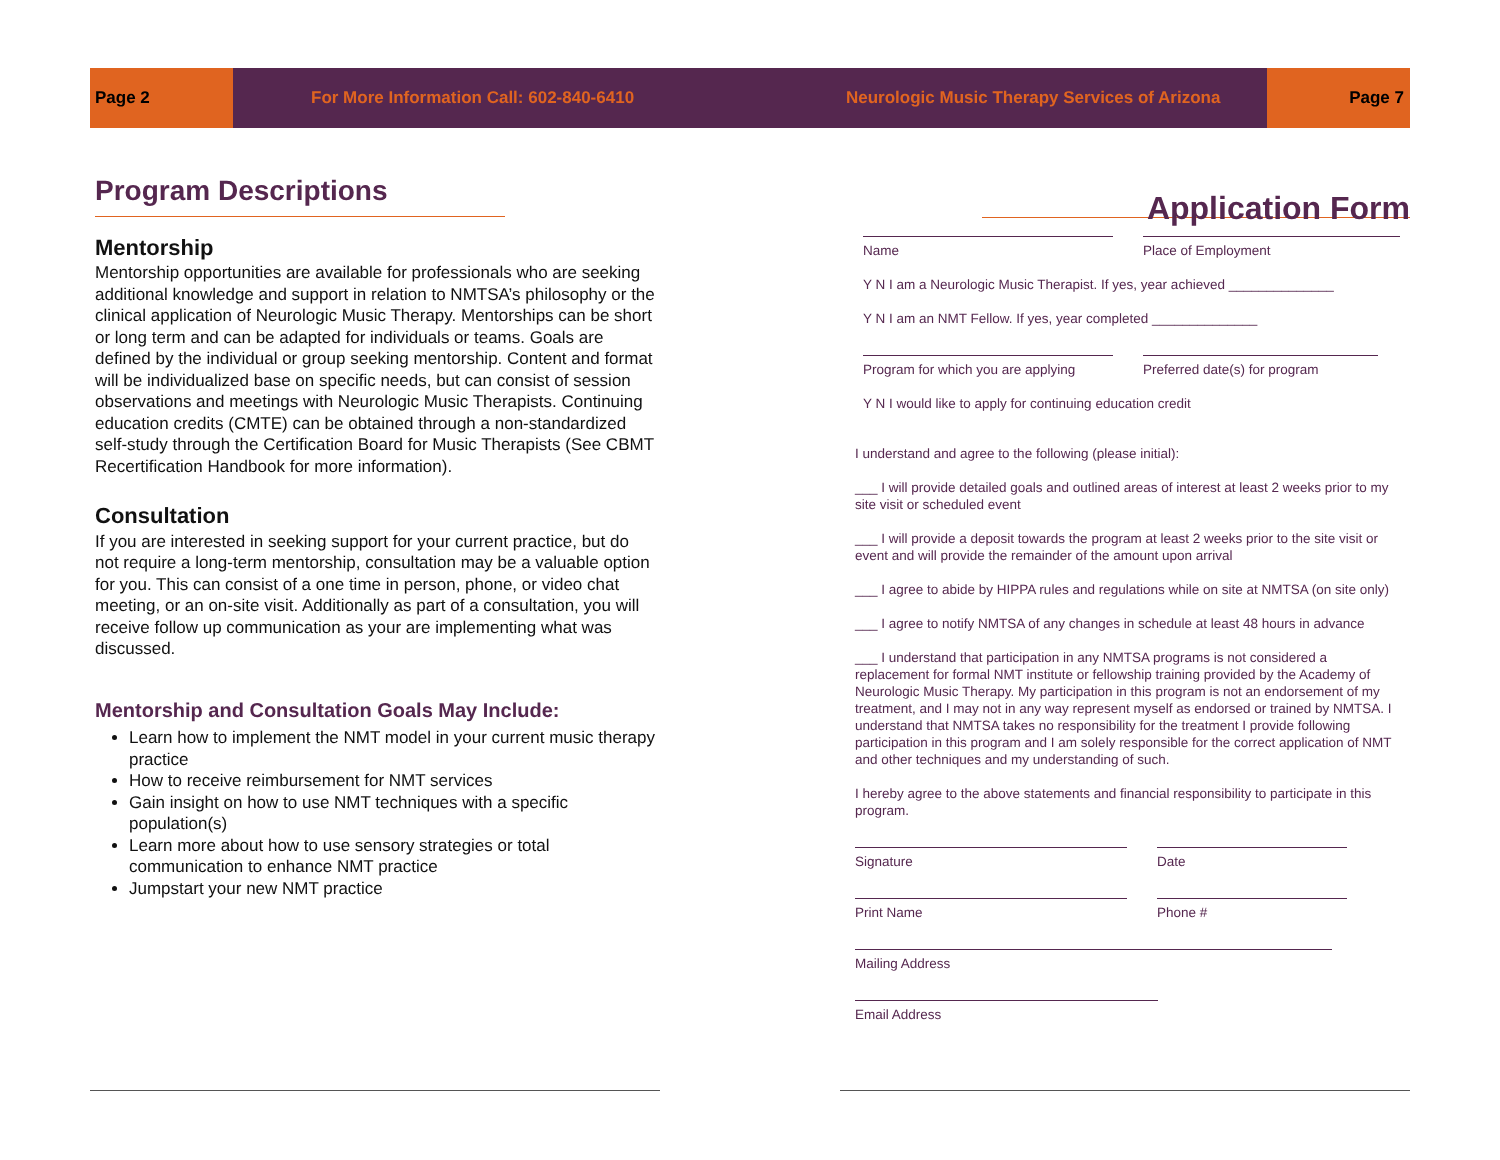Page 2 For More Information Call: 602-840-6410 Neurologic Music Therapy Services of Arizona Page 7
Program Descriptions
Mentorship
Mentorship opportunities are available for professionals who are seeking additional knowledge and support in relation to NMTSA’s philosophy or the clinical application of Neurologic Music Therapy. Mentorships can be short or long term and can be adapted for individuals or teams. Goals are defined by the individual or group seeking mentorship. Content and format will be individualized base on specific needs, but can consist of session observations and meetings with Neurologic Music Therapists. Continuing education credits (CMTE) can be obtained through a non-standardized self-study through the Certification Board for Music Therapists (See CBMT Recertification Handbook for more information).
Consultation
If you are interested in seeking support for your current practice, but do not require a long-term mentorship, consultation may be a valuable option for you. This can consist of a one time in person, phone, or video chat meeting, or an on-site visit. Additionally as part of a consultation, you will receive follow up communication as your are implementing what was discussed.
Mentorship and Consultation Goals May Include:
Learn how to implement the NMT model in your current music therapy practice
How to receive reimbursement for NMT services
Gain insight on how to use NMT techniques with a specific population(s)
Learn more about how to use sensory strategies or total communication to enhance NMT practice
Jumpstart your new NMT practice
Application Form
Name Place of Employment
Y N I am a Neurologic Music Therapist. If yes, year achieved ______________
Y N I am an NMT Fellow. If yes, year completed ______________
Program for which you are applying
Preferred date(s) for program
Y N I would like to apply for continuing education credit
I understand and agree to the following (please initial):
___ I will provide detailed goals and outlined areas of interest at least 2 weeks prior to my site visit or scheduled event
___ I will provide a deposit towards the program at least 2 weeks prior to the site visit or event and will provide the remainder of the amount upon arrival
___ I agree to abide by HIPPA rules and regulations while on site at NMTSA (on site only)
___ I agree to notify NMTSA of any changes in schedule at least 48 hours in advance
___ I understand that participation in any NMTSA programs is not considered a replacement for formal NMT institute or fellowship training provided by the Academy of Neurologic Music Therapy. My participation in this program is not an endorsement of my treatment, and I may not in any way represent myself as endorsed or trained by NMTSA. I understand that NMTSA takes no responsibility for the treatment I provide following participation in this program and I am solely responsible for the correct application of NMT and other techniques and my understanding of such.
I hereby agree to the above statements and financial responsibility to participate in this program.
Signature Date
Print Name Phone #
Mailing Address
Email Address